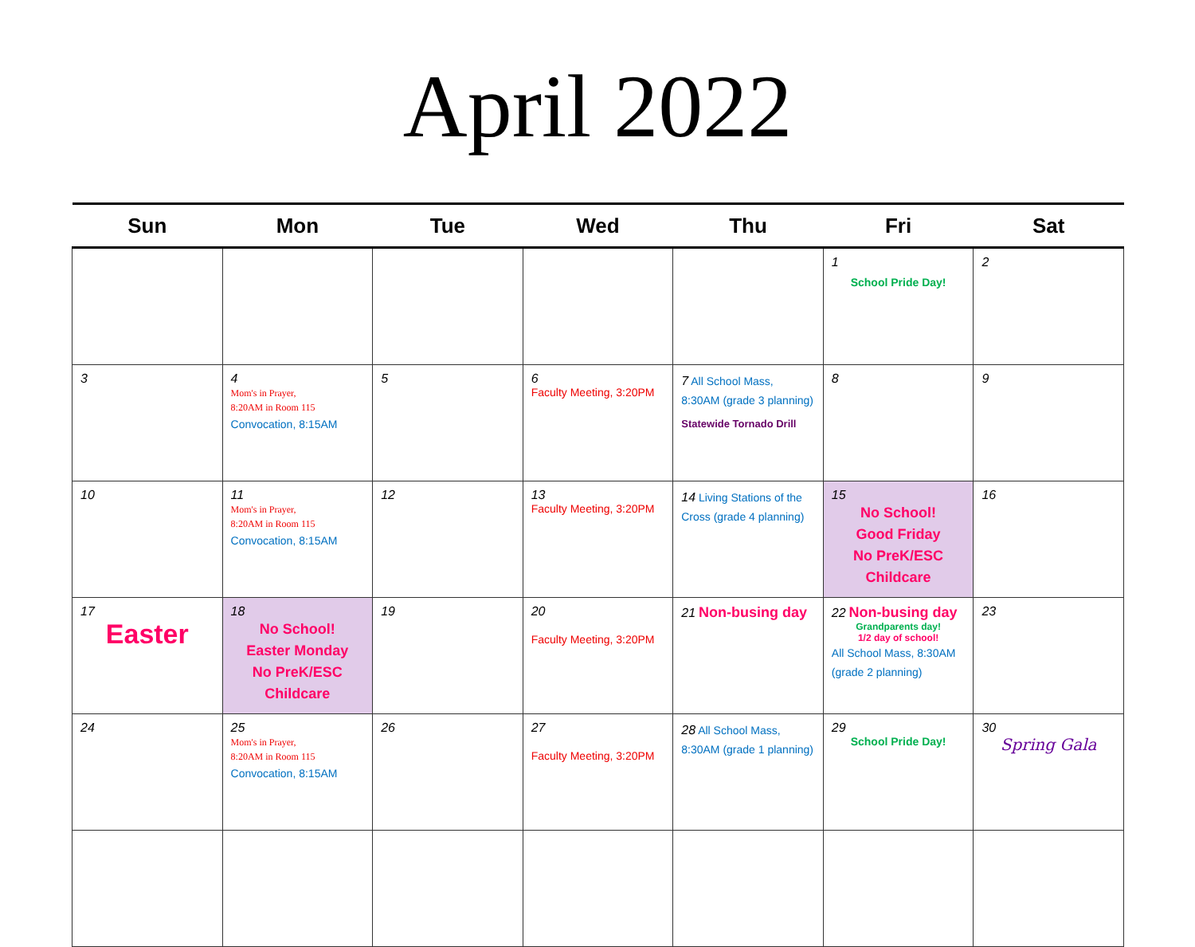April 2022
| Sun | Mon | Tue | Wed | Thu | Fri | Sat |
| --- | --- | --- | --- | --- | --- | --- |
| | | | | | 1 School Pride Day! | 2 |
| 3 | 4 Mom's in Prayer, 8:20AM in Room 115 Convocation, 8:15AM | 5 | 6 Faculty Meeting, 3:20PM | 7 All School Mass, 8:30AM (grade 3 planning) Statewide Tornado Drill | 8 | 9 |
| 10 | 11 Mom's in Prayer, 8:20AM in Room 115 Convocation, 8:15AM | 12 | 13 Faculty Meeting, 3:20PM | 14 Living Stations of the Cross (grade 4 planning) | 15 No School! Good Friday No PreK/ESC Childcare | 16 |
| 17 Easter | 18 No School! Easter Monday No PreK/ESC Childcare | 19 | 20 Faculty Meeting, 3:20PM | 21 Non-busing day | 22 Non-busing day Grandparents day! 1/2 day of school! All School Mass, 8:30AM (grade 2 planning) | 23 |
| 24 | 25 Mom's in Prayer, 8:20AM in Room 115 Convocation, 8:15AM | 26 | 27 Faculty Meeting, 3:20PM | 28 All School Mass, 8:30AM (grade 1 planning) | 29 School Pride Day! | 30 Spring Gala |